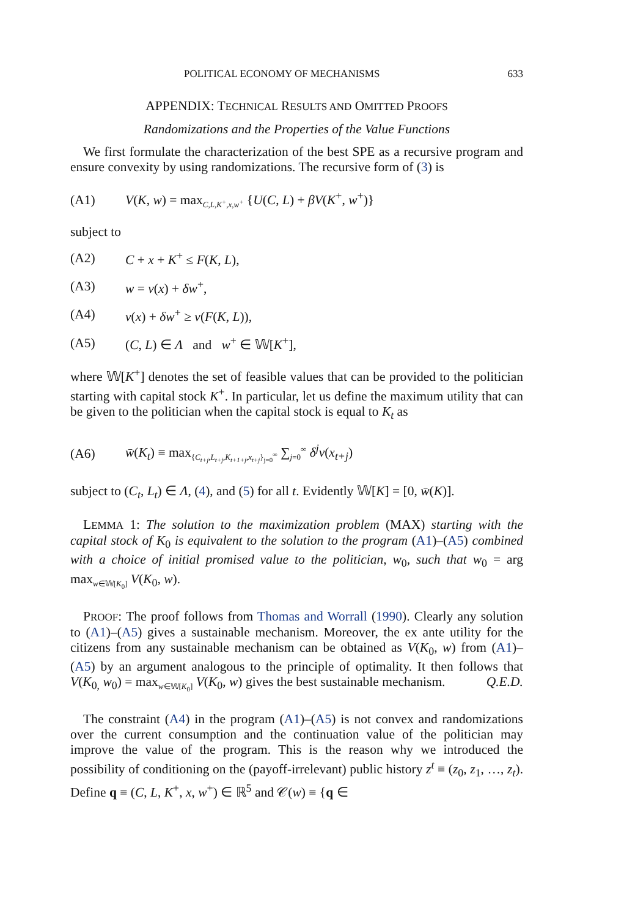POLITICAL ECONOMY OF MECHANISMS 633
APPENDIX: TECHNICAL RESULTS AND OMITTED PROOFS
Randomizations and the Properties of the Value Functions
We first formulate the characterization of the best SPE as a recursive program and ensure convexity by using randomizations. The recursive form of (3) is
(A1) V(K, w) = max<sub>C,L,K<sup>+</sup>,x,w<sup>+</sup></sub> {U(C, L) + βV(K<sup>+</sup>, w<sup>+</sup>)}
subject to
(A2) C + x + K<sup>+</sup> ≤ F(K, L),
(A3) w = v(x) + δw<sup>+</sup>,
(A4) v(x) + δw<sup>+</sup> ≥ v(F(K, L)),
(A5) (C, L) ∈ Λ and w<sup>+</sup> ∈ 𝕎[K<sup>+</sup>],
where 𝕎[K<sup>+</sup>] denotes the set of feasible values that can be provided to the politician starting with capital stock K<sup>+</sup>. In particular, let us define the maximum utility that can be given to the politician when the capital stock is equal to K<sub>t</sub> as
(A6) w̄(K<sub>t</sub>) ≡ max<sub>{C<sub>t+j</sub>,L<sub>t+j</sub>,K<sub>t+1+j</sub>,x<sub>t+j</sub>}<sub>j=0</sub><sup>∞</sup></sub> ∑<sub>j=0</sub><sup>∞</sup> δ<sup>j</sup>v(x<sub>t+j</sub>)
subject to (C<sub>t</sub>, L<sub>t</sub>) ∈ Λ, (4), and (5) for all t. Evidently 𝕎[K] = [0, w̄(K)].
LEMMA 1: The solution to the maximization problem (MAX) starting with the capital stock of K<sub>0</sub> is equivalent to the solution to the program (A1)–(A5) combined with a choice of initial promised value to the politician, w<sub>0</sub>, such that w<sub>0</sub> = arg max<sub>w∈𝕎[K<sub>0</sub>]</sub> V(K<sub>0</sub>, w).
PROOF: The proof follows from Thomas and Worrall (1990). Clearly any solution to (A1)–(A5) gives a sustainable mechanism. Moreover, the ex ante utility for the citizens from any sustainable mechanism can be obtained as V(K<sub>0</sub>, w) from (A1)–(A5) by an argument analogous to the principle of optimality. It then follows that V(K<sub>0,</sub> w<sub>0</sub>) = max<sub>w∈𝕎[K<sub>0</sub>]</sub> V(K<sub>0</sub>, w) gives the best sustainable mechanism. Q.E.D.
The constraint (A4) in the program (A1)–(A5) is not convex and randomizations over the current consumption and the continuation value of the politician may improve the value of the program. This is the reason why we introduced the possibility of conditioning on the (payoff-irrelevant) public history z<sup>t</sup> ≡ (z<sub>0</sub>, z<sub>1</sub>, …, z<sub>t</sub>). Define q ≡ (C, L, K<sup>+</sup>, x, w<sup>+</sup>) ∈ ℝ<sup>5</sup> and 𝒞(w) ≡ {q ∈